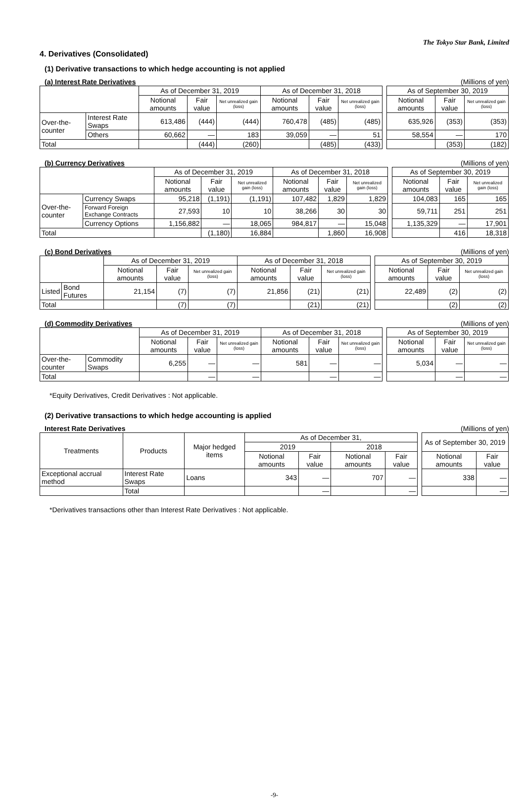The Tokyo Star Bank, Limited
4. Derivatives (Consolidated)
(1) Derivative transactions to which hedge accounting is not applied
(a) Interest Rate Derivatives (Millions of yen)
| | | As of December 31, 2019 | | | As of December 31, 2018 | | | | As of September 30, 2019 | | |
| | | Notional amounts | Fair value | Net unrealized gain (loss) | Notional amounts | Fair value | Net unrealized gain (loss) | | Notional amounts | Fair value | Net unrealized gain (loss) |
| Over-the-counter | Interest Rate Swaps | 613,486 | (444) | (444) | 760,478 | (485) | (485) | | 635,926 | (353) | (353) |
| | Others | 60,662 | ― | 183 | 39,059 | ― | 51 | | 58,554 | ― | 170 |
| Total | | | (444) | (260) | | (485) | (433) | | | (353) | (182) |
(b) Currency Derivatives (Millions of yen)
| | | As of December 31, 2019 | | | As of December 31, 2018 | | | | As of September 30, 2019 | | |
| | | Notional amounts | Fair value | Net unrealized gain (loss) | Notional amounts | Fair value | Net unrealized gain (loss) | | Notional amounts | Fair value | Net unrealized gain (loss) |
| Over-the-counter | Currency Swaps | 95,218 | (1,191) | (1,191) | 107,482 | 1,829 | 1,829 | | 104,083 | 165 | 165 |
| | Forward Foreign Exchange Contracts | 27,593 | 10 | 10 | 38,266 | 30 | 30 | | 59,711 | 251 | 251 |
| | Currency Options | 1,156,882 | ― | 18,065 | 984,817 | ― | 15,048 | | 1,135,329 | ― | 17,901 |
| Total | | | (1,180) | 16,884 | | 1,860 | 16,908 | | | 416 | 18,318 |
(c) Bond Derivatives (Millions of yen)
| | | As of December 31, 2019 | | | As of December 31, 2018 | | | | As of September 30, 2019 | | |
| | | Notional amounts | Fair value | Net unrealized gain (loss) | Notional amounts | Fair value | Net unrealized gain (loss) | | Notional amounts | Fair value | Net unrealized gain (loss) |
| Listed | Bond Futures | 21,154 | (7) | (7) | 21,856 | (21) | (21) | | 22,489 | (2) | (2) |
| Total | | | (7) | (7) | | (21) | (21) | | | (2) | (2) |
(d) Commodity Derivatives (Millions of yen)
| | | As of December 31, 2019 | | | As of December 31, 2018 | | | | As of September 30, 2019 | | |
| | | Notional amounts | Fair value | Net unrealized gain (loss) | Notional amounts | Fair value | Net unrealized gain (loss) | | Notional amounts | Fair value | Net unrealized gain (loss) |
| Over-the-counter | Commodity Swaps | 6,255 | ― | ― | 581 | ― | ― | | 5,034 | ― | ― |
| Total | | | ― | ― | | ― | ― | | | ― | ― |
*Equity Derivatives, Credit Derivatives : Not applicable.
(2) Derivative transactions to which hedge accounting is applied
Interest Rate Derivatives (Millions of yen)
| Treatments | Products | Major hedged items | As of December 31, | | | | | As of September 30, 2019 | |
| | | | 2019 | | 2018 | | | | |
| | | | Notional amounts | Fair value | Notional amounts | Fair value | | Notional amounts | Fair value |
| Exceptional accrual method | Interest Rate Swaps | Loans | 343 | ― | 707 | ― | | 338 | ― |
| | Total | | | ― | | ― | | | ― |
*Derivatives transactions other than Interest Rate Derivatives : Not applicable.
-9-